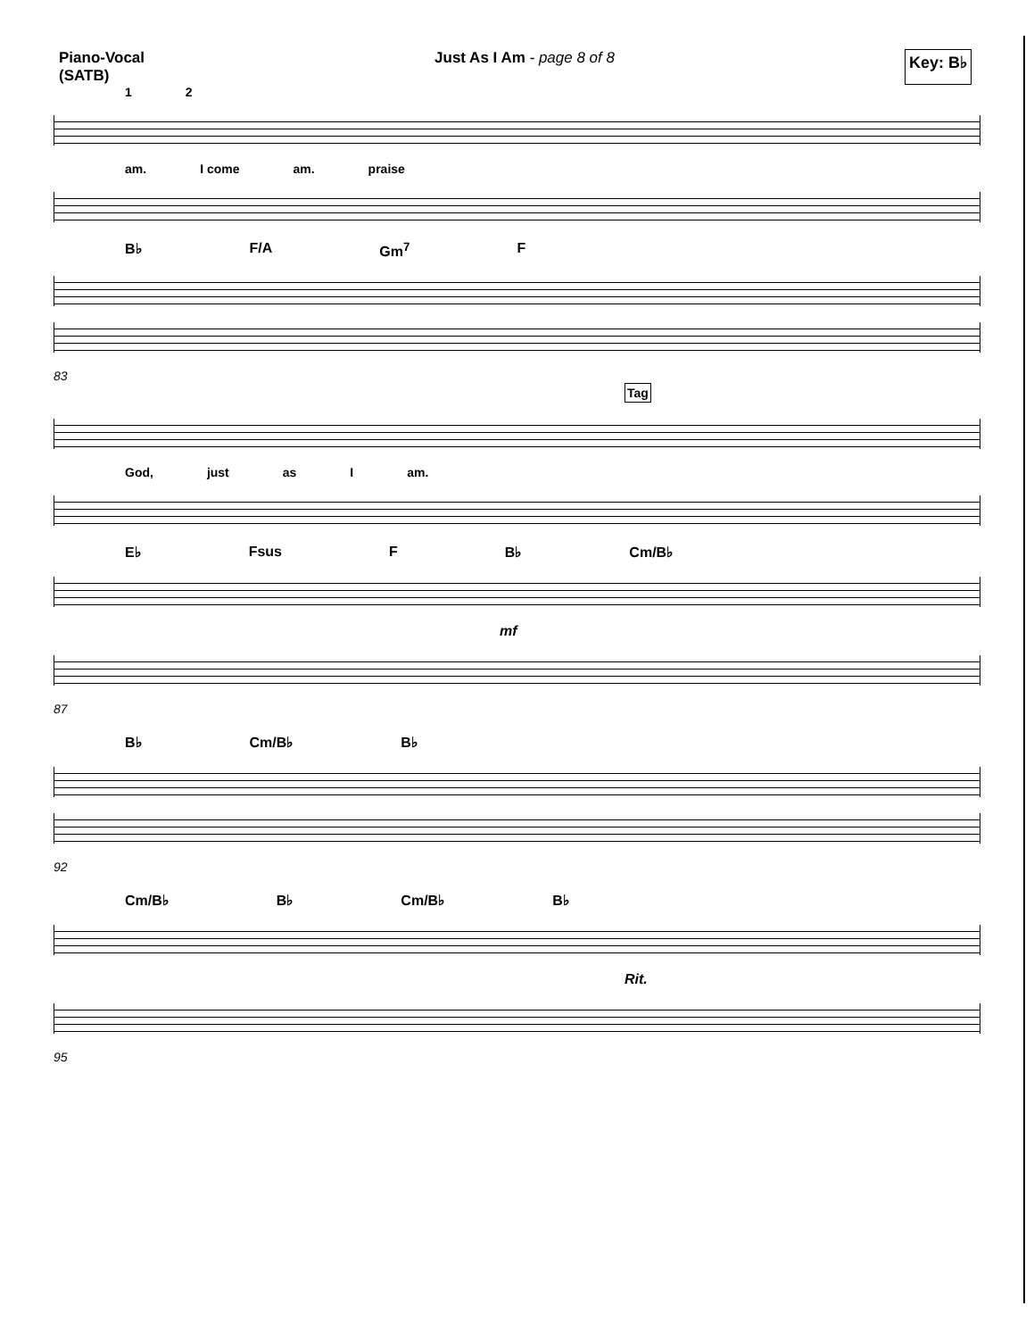Piano-Vocal
(SATB)
Just As I Am - page 8 of 8
Key: B♭
1 2
am. I come am. praise
B♭ F/A Gm<sup>7</sup> F
83
Tag
God, just as I am.
E♭ Fsus F B♭ Cm/B♭
mf
87
B♭ Cm/B♭ B♭
92
Cm/B♭ B♭ Cm/B♭ B♭
Rit.
95